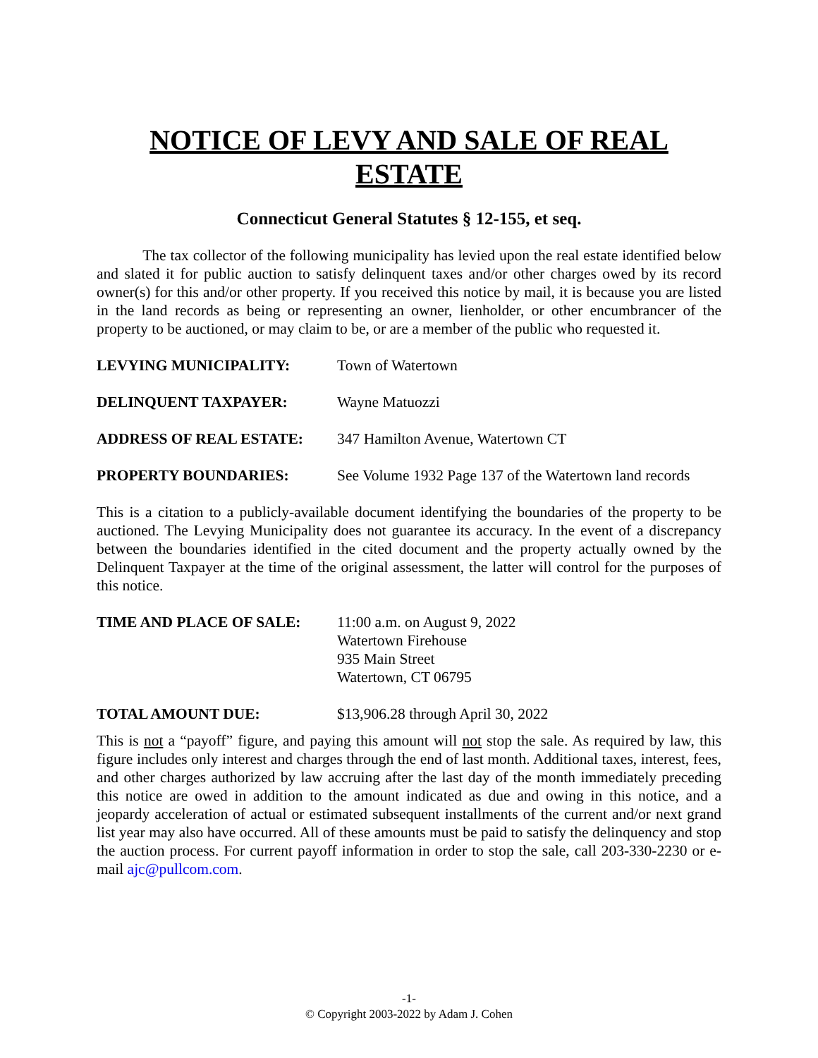NOTICE OF LEVY AND SALE OF REAL ESTATE
Connecticut General Statutes § 12-155, et seq.
The tax collector of the following municipality has levied upon the real estate identified below and slated it for public auction to satisfy delinquent taxes and/or other charges owed by its record owner(s) for this and/or other property. If you received this notice by mail, it is because you are listed in the land records as being or representing an owner, lienholder, or other encumbrancer of the property to be auctioned, or may claim to be, or are a member of the public who requested it.
LEVYING MUNICIPALITY: Town of Watertown
DELINQUENT TAXPAYER: Wayne Matuozzi
ADDRESS OF REAL ESTATE: 347 Hamilton Avenue, Watertown CT
PROPERTY BOUNDARIES: See Volume 1932 Page 137 of the Watertown land records
This is a citation to a publicly-available document identifying the boundaries of the property to be auctioned. The Levying Municipality does not guarantee its accuracy. In the event of a discrepancy between the boundaries identified in the cited document and the property actually owned by the Delinquent Taxpayer at the time of the original assessment, the latter will control for the purposes of this notice.
TIME AND PLACE OF SALE: 11:00 a.m. on August 9, 2022
Watertown Firehouse
935 Main Street
Watertown, CT 06795
TOTAL AMOUNT DUE: $13,906.28 through April 30, 2022
This is not a “payoff” figure, and paying this amount will not stop the sale. As required by law, this figure includes only interest and charges through the end of last month. Additional taxes, interest, fees, and other charges authorized by law accruing after the last day of the month immediately preceding this notice are owed in addition to the amount indicated as due and owing in this notice, and a jeopardy acceleration of actual or estimated subsequent installments of the current and/or next grand list year may also have occurred. All of these amounts must be paid to satisfy the delinquency and stop the auction process. For current payoff information in order to stop the sale, call 203-330-2230 or e-mail ajc@pullcom.com.
-1-
© Copyright 2003-2022 by Adam J. Cohen